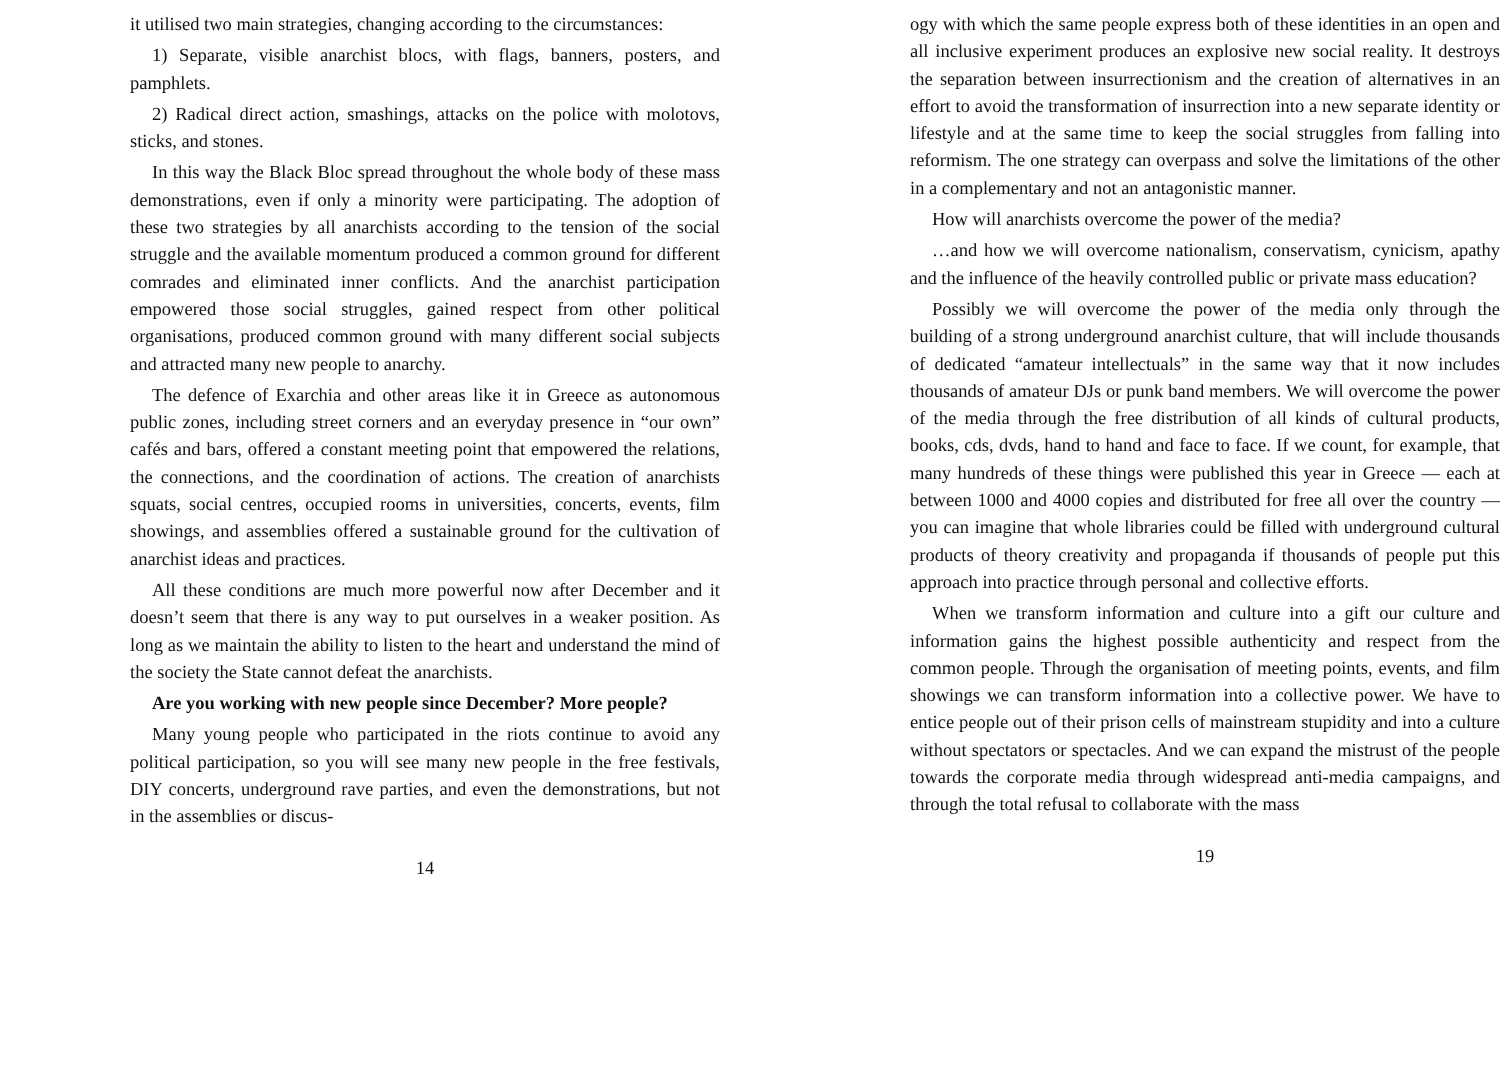it utilised two main strategies, changing according to the circumstances:
1) Separate, visible anarchist blocs, with flags, banners, posters, and pamphlets.
2) Radical direct action, smashings, attacks on the police with molotovs, sticks, and stones.
In this way the Black Bloc spread throughout the whole body of these mass demonstrations, even if only a minority were participating. The adoption of these two strategies by all anarchists according to the tension of the social struggle and the available momentum produced a common ground for different comrades and eliminated inner conflicts. And the anarchist participation empowered those social struggles, gained respect from other political organisations, produced common ground with many different social subjects and attracted many new people to anarchy.
The defence of Exarchia and other areas like it in Greece as autonomous public zones, including street corners and an everyday presence in “our own” cafés and bars, offered a constant meeting point that empowered the relations, the connections, and the coordination of actions. The creation of anarchists squats, social centres, occupied rooms in universities, concerts, events, film showings, and assemblies offered a sustainable ground for the cultivation of anarchist ideas and practices.
All these conditions are much more powerful now after December and it doesn’t seem that there is any way to put ourselves in a weaker position. As long as we maintain the ability to listen to the heart and understand the mind of the society the State cannot defeat the anarchists.
Are you working with new people since December? More people?
Many young people who participated in the riots continue to avoid any political participation, so you will see many new people in the free festivals, DIY concerts, underground rave parties, and even the demonstrations, but not in the assemblies or discus-
14
ogy with which the same people express both of these identities in an open and all inclusive experiment produces an explosive new social reality. It destroys the separation between insurrectionism and the creation of alternatives in an effort to avoid the transformation of insurrection into a new separate identity or lifestyle and at the same time to keep the social struggles from falling into reformism. The one strategy can overpass and solve the limitations of the other in a complementary and not an antagonistic manner.
How will anarchists overcome the power of the media?
…and how we will overcome nationalism, conservatism, cynicism, apathy and the influence of the heavily controlled public or private mass education?
Possibly we will overcome the power of the media only through the building of a strong underground anarchist culture, that will include thousands of dedicated “amateur intellectuals” in the same way that it now includes thousands of amateur DJs or punk band members. We will overcome the power of the media through the free distribution of all kinds of cultural products, books, cds, dvds, hand to hand and face to face. If we count, for example, that many hundreds of these things were published this year in Greece — each at between 1000 and 4000 copies and distributed for free all over the country — you can imagine that whole libraries could be filled with underground cultural products of theory creativity and propaganda if thousands of people put this approach into practice through personal and collective efforts.
When we transform information and culture into a gift our culture and information gains the highest possible authenticity and respect from the common people. Through the organisation of meeting points, events, and film showings we can transform information into a collective power. We have to entice people out of their prison cells of mainstream stupidity and into a culture without spectators or spectacles. And we can expand the mistrust of the people towards the corporate media through widespread anti-media campaigns, and through the total refusal to collaborate with the mass
19